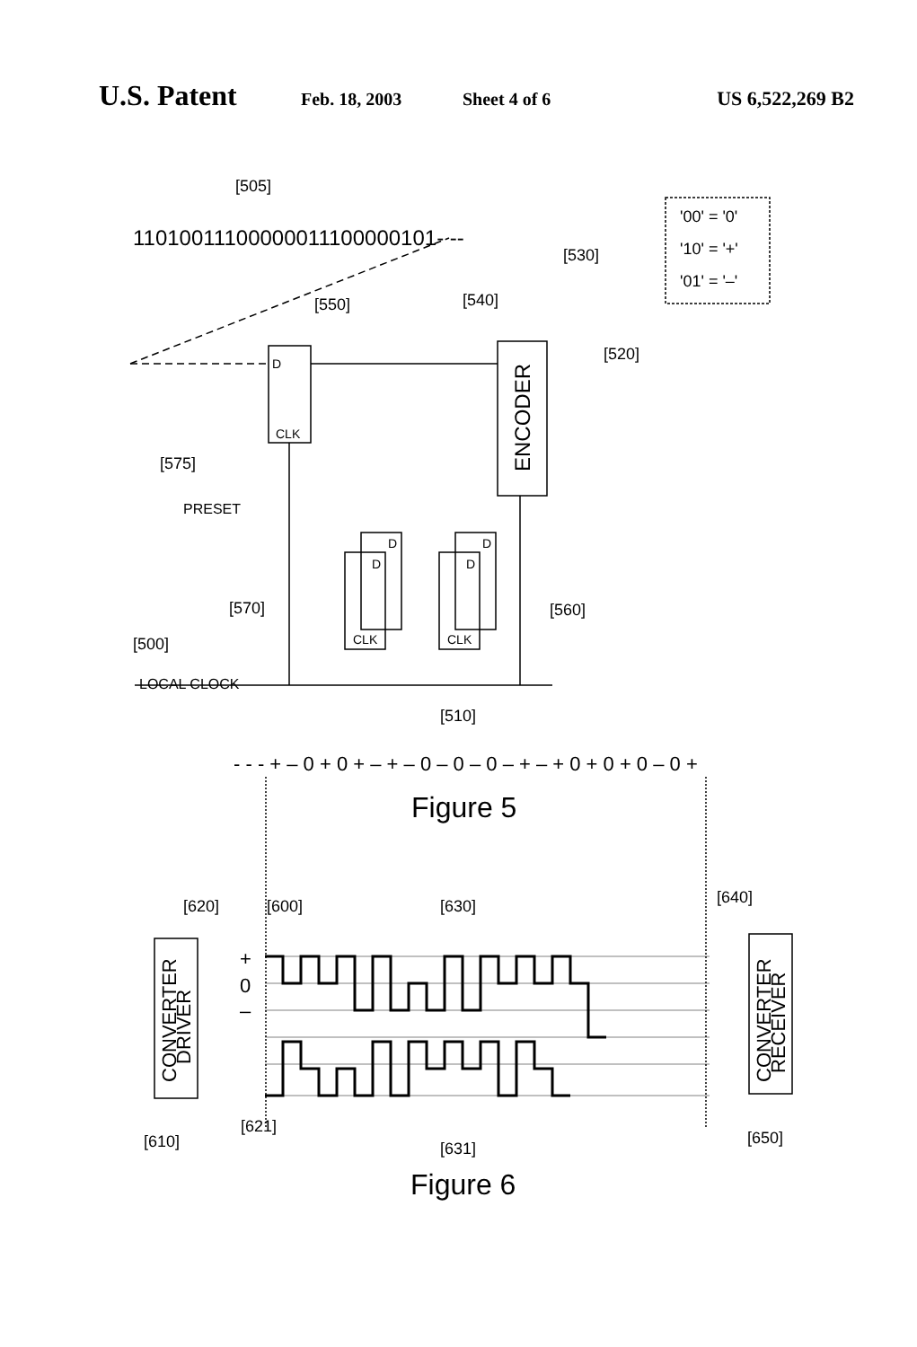U.S. Patent Feb. 18, 2003 Sheet 4 of 6 US 6,522,269 B2
[505]
11010011100000011100000101- --
'00' = '0'
'10' = '+'
'01' = '–'
[530]
[550]
[540]
[520]
D
CLK
ENCODER
[575]
PRESET
D
D
CLK
D
D
CLK
[570]
[560]
[500]
LOCAL CLOCK
[510]
- - - + – 0 + 0 + – + – 0 – 0 – 0 – + – + 0 + 0 + 0 – 0 +
Figure 5
[620]
[600]
[630]
[640]
CONVERTER
DRIVER
+
0
–
CONVERTER
RECEIVER
[610]
[621]
[631]
[650]
Figure 6